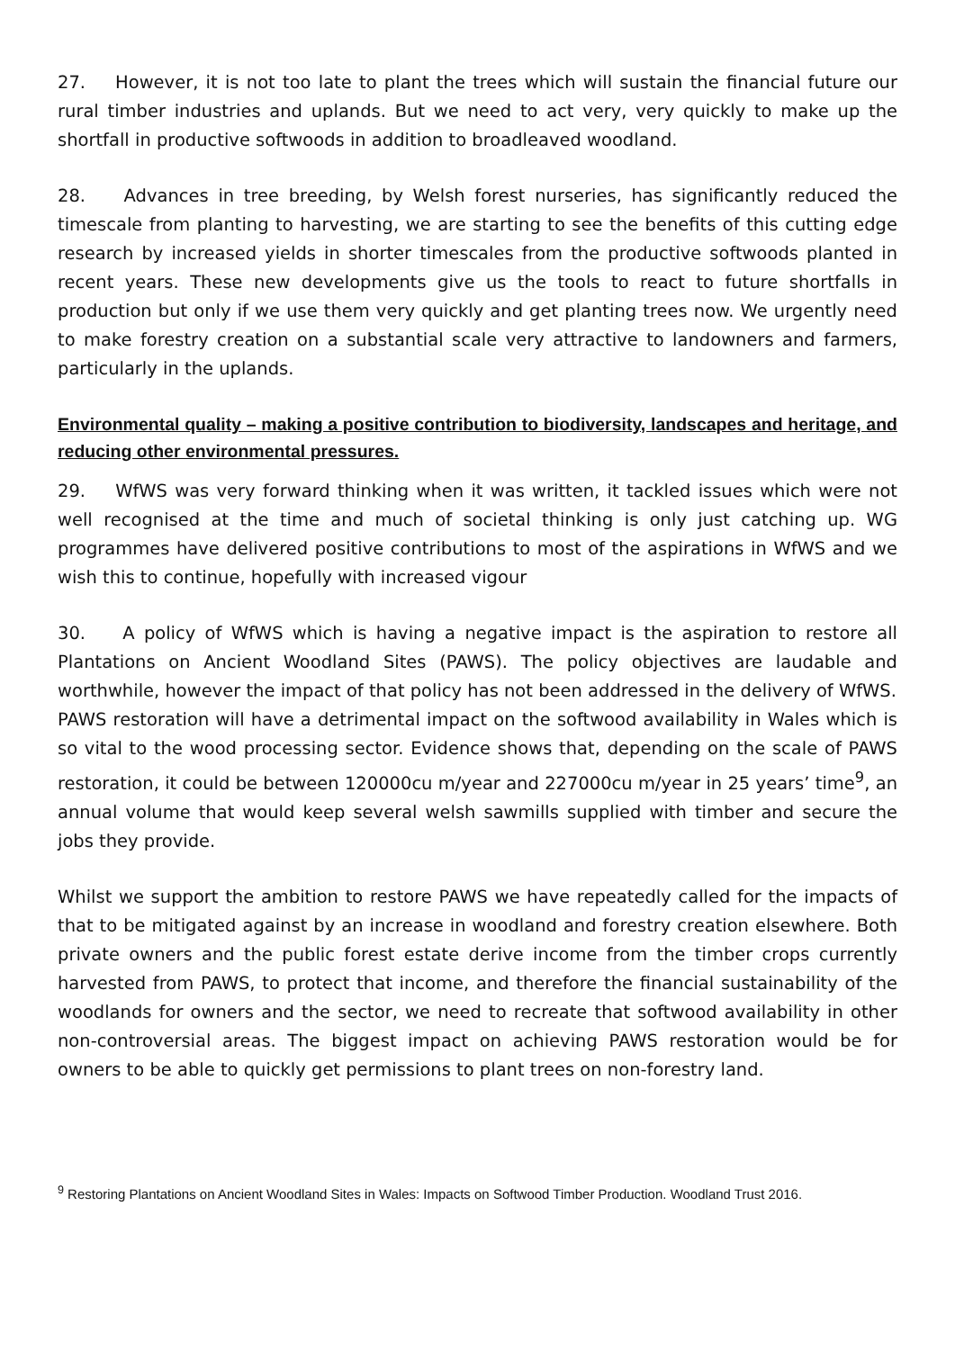27. However, it is not too late to plant the trees which will sustain the financial future our rural timber industries and uplands. But we need to act very, very quickly to make up the shortfall in productive softwoods in addition to broadleaved woodland.
28. Advances in tree breeding, by Welsh forest nurseries, has significantly reduced the timescale from planting to harvesting, we are starting to see the benefits of this cutting edge research by increased yields in shorter timescales from the productive softwoods planted in recent years. These new developments give us the tools to react to future shortfalls in production but only if we use them very quickly and get planting trees now. We urgently need to make forestry creation on a substantial scale very attractive to landowners and farmers, particularly in the uplands.
Environmental quality – making a positive contribution to biodiversity, landscapes and heritage, and reducing other environmental pressures.
29. WfWS was very forward thinking when it was written, it tackled issues which were not well recognised at the time and much of societal thinking is only just catching up. WG programmes have delivered positive contributions to most of the aspirations in WfWS and we wish this to continue, hopefully with increased vigour
30. A policy of WfWS which is having a negative impact is the aspiration to restore all Plantations on Ancient Woodland Sites (PAWS). The policy objectives are laudable and worthwhile, however the impact of that policy has not been addressed in the delivery of WfWS.
PAWS restoration will have a detrimental impact on the softwood availability in Wales which is so vital to the wood processing sector. Evidence shows that, depending on the scale of PAWS restoration, it could be between 120000cu m/year and 227000cu m/year in 25 years’ time<sup>9</sup>, an annual volume that would keep several welsh sawmills supplied with timber and secure the jobs they provide.
Whilst we support the ambition to restore PAWS we have repeatedly called for the impacts of that to be mitigated against by an increase in woodland and forestry creation elsewhere. Both private owners and the public forest estate derive income from the timber crops currently harvested from PAWS, to protect that income, and therefore the financial sustainability of the woodlands for owners and the sector, we need to recreate that softwood availability in other non-controversial areas. The biggest impact on achieving PAWS restoration would be for owners to be able to quickly get permissions to plant trees on non-forestry land.
<sup>9</sup> Restoring Plantations on Ancient Woodland Sites in Wales: Impacts on Softwood Timber Production. Woodland Trust 2016.